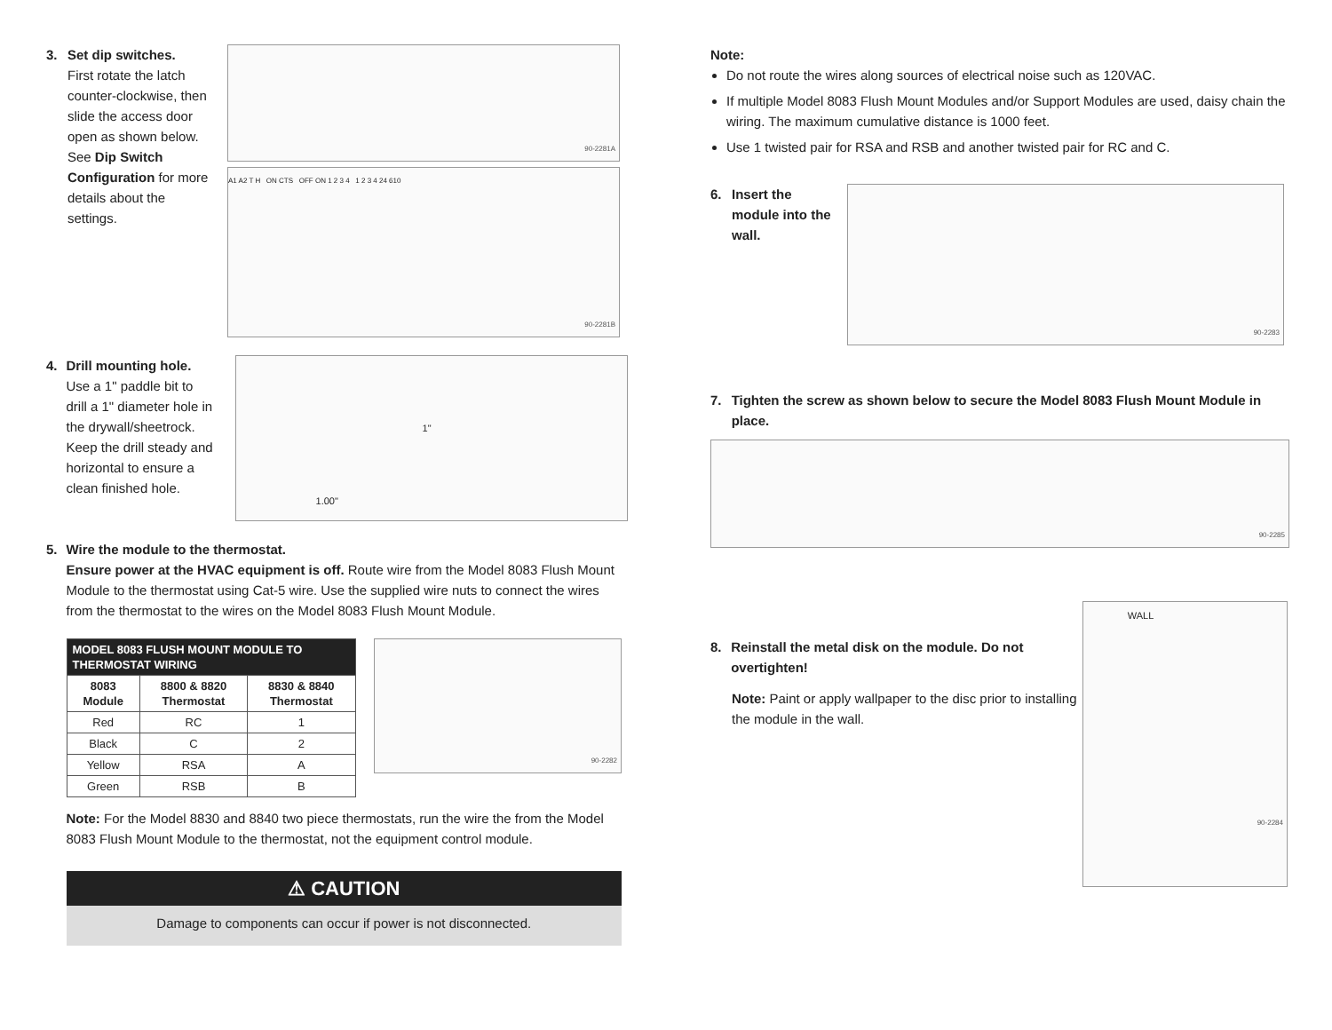3.
Set dip switches.
First rotate the latch counter-clockwise, then slide the access door open as shown below. See Dip Switch Configuration for more details about the settings.
90-2281A
A1 A2 T H ON CTS OFF ON 1 2 3 4 1 2 3 4 24 610
90-2281B
4.
Drill mounting hole.
Use a 1" paddle bit to drill a 1" diameter hole in the drywall/sheetrock. Keep the drill steady and horizontal to ensure a clean finished hole.
1"
1.00"
5.
Wire the module to the thermostat.
Ensure power at the HVAC equipment is off. Route wire from the Model 8083 Flush Mount Module to the thermostat using Cat-5 wire. Use the supplied wire nuts to connect the wires from the thermostat to the wires on the Model 8083 Flush Mount Module.
| MODEL 8083 FLUSH MOUNT MODULE TO THERMOSTAT WIRING | | |
| --- | --- | --- |
| 8083 Module | 8800 & 8820 Thermostat | 8830 & 8840 Thermostat |
| Red | RC | 1 |
| Black | C | 2 |
| Yellow | RSA | A |
| Green | RSB | B |
90-2282
Note: For the Model 8830 and 8840 two piece thermostats, run the wire the from the Model 8083 Flush Mount Module to the thermostat, not the equipment control module.
⚠ CAUTION
Damage to components can occur if power is not disconnected.
Note:
Do not route the wires along sources of electrical noise such as 120VAC.
If multiple Model 8083 Flush Mount Modules and/or Support Modules are used, daisy chain the wiring. The maximum cumulative distance is 1000 feet.
Use 1 twisted pair for RSA and RSB and another twisted pair for RC and C.
6.
Insert the module into the wall.
90-2283
7. Tighten the screw as shown below to secure the Model 8083 Flush Mount Module in place.
90-2285
8. Reinstall the metal disk on the module. Do not overtighten!
Note: Paint or apply wallpaper to the disc prior to installing the module in the wall.
WALL
90-2284